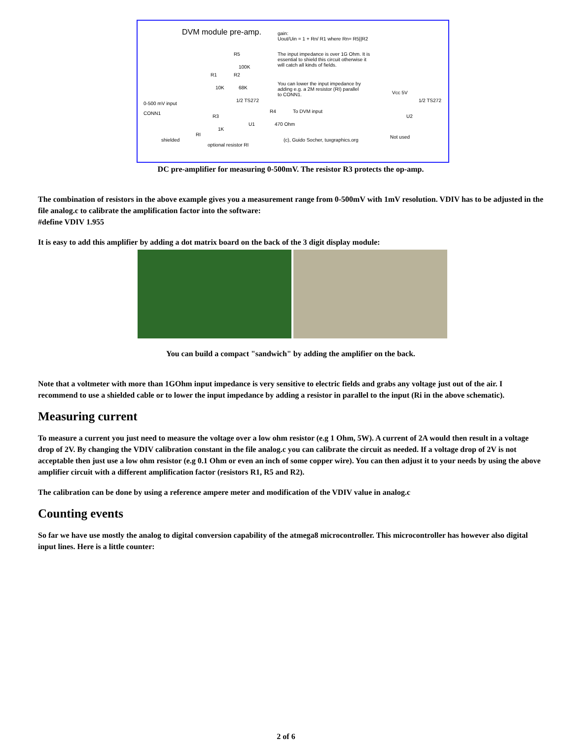DVM module pre-amp. gain:
Uout/Uin = 1 + Rn/ R1 where Rn= R5||R2
The input impedance is over 1G Ohm. It is
essential to shield this circuit otherwise it
will catch all kinds of fields.
You can lower the input impedance by
adding e.g. a 2M resistor (RI) parallel
to CONN1.
R5
100K
R1 R2
10K 68K
1/2 TS272
0-500 mV input
CONN1
R3
1K
R4 To DVM input
470 Ohm U1
shielded
RI
optional resistor RI
(c), Guido Socher, tuxgraphics.org
1/2 TS272
U2
Not used
Vcc 5V
DC pre-amplifier for measuring 0-500mV. The resistor R3 protects the op-amp.
The combination of resistors in the above example gives you a measurement range from 0-500mV with 1mV resolution. VDIV has to be adjusted in the file analog.c to calibrate the amplification factor into the software:
#define VDIV 1.955
It is easy to add this amplifier by adding a dot matrix board on the back of the 3 digit display module:
You can build a compact "sandwich" by adding the amplifier on the back.
Note that a voltmeter with more than 1GOhm input impedance is very sensitive to electric fields and grabs any voltage just out of the air. I recommend to use a shielded cable or to lower the input impedance by adding a resistor in parallel to the input (Ri in the above schematic).
Measuring current
To measure a current you just need to measure the voltage over a low ohm resistor (e.g 1 Ohm, 5W). A current of 2A would then result in a voltage drop of 2V. By changing the VDIV calibration constant in the file analog.c you can calibrate the circuit as needed. If a voltage drop of 2V is not acceptable then just use a low ohm resistor (e.g 0.1 Ohm or even an inch of some copper wire). You can then adjust it to your needs by using the above amplifier circuit with a different amplification factor (resistors R1, R5 and R2).
The calibration can be done by using a reference ampere meter and modification of the VDIV value in analog.c
Counting events
So far we have use mostly the analog to digital conversion capability of the atmega8 microcontroller. This microcontroller has however also digital input lines. Here is a little counter:
2 of 6